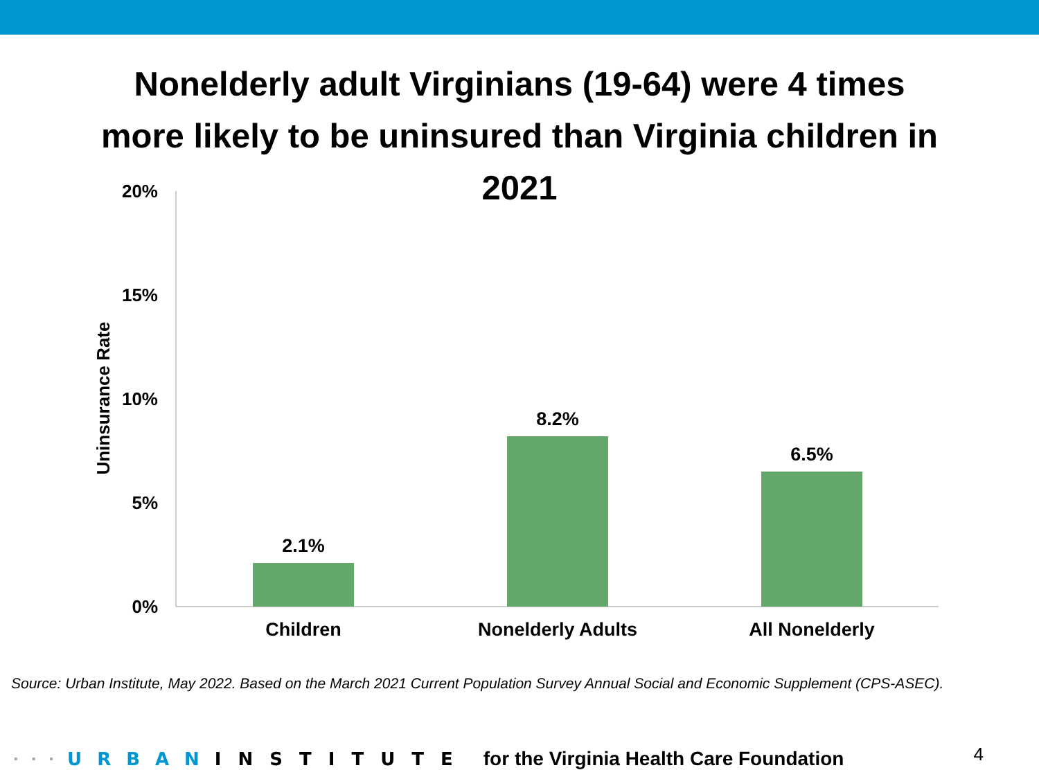Nonelderly adult Virginians (19-64) were 4 times
more likely to be uninsured than Virginia children in
2021
20%
15%
10%
5%
0%
Uninsurance Rate
2.1%
8.2%
6.5%
Children
Nonelderly Adults
All Nonelderly
Source: Urban Institute, May 2022. Based on the March 2021 Current Population Survey Annual Social and Economic Supplement (CPS-ASEC).
▪▪▪ URBAN INSTITUTE for the Virginia Health Care Foundation 4